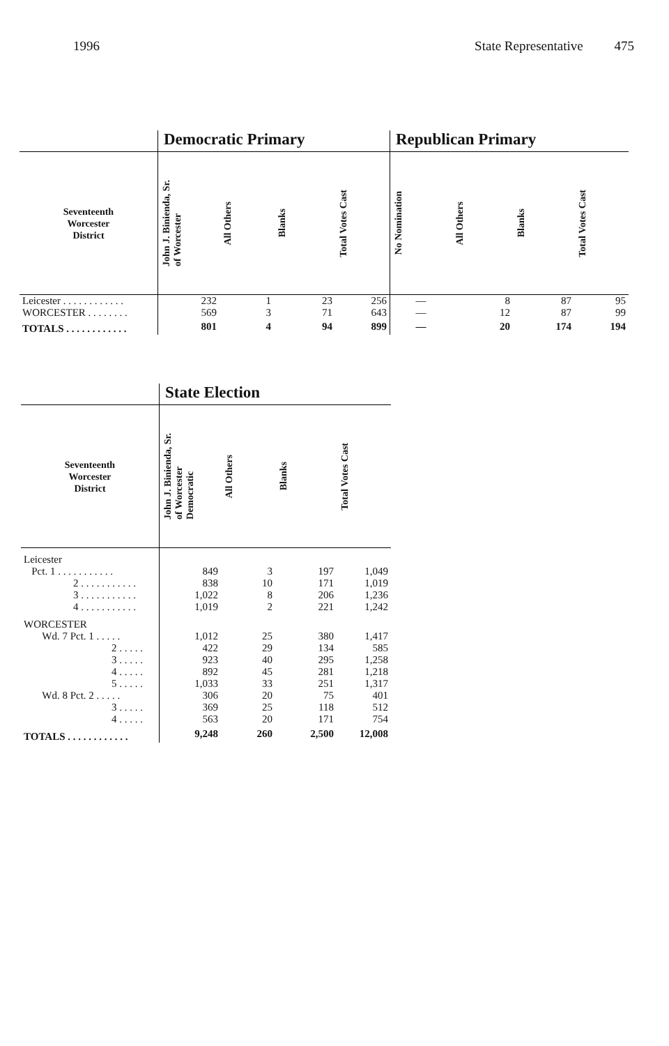1996 State Representative 475
| | Democratic Primary | | | | Republican Primary | | | |
| --- | --- | --- | --- | --- | --- | --- | --- | --- |
| Seventeenth Worcester District | John J. Binienda, Sr. of Worcester | All Others | Blanks | Total Votes Cast | No Nomination | All Others | Blanks | Total Votes Cast |
| Leicester . . . . . . . . . . . . | 232 | 1 | 23 | 256 | — | 8 | 87 | 95 |
| WORCESTER . . . . . . . . | 569 | 3 | 71 | 643 | — | 12 | 87 | 99 |
| TOTALS . . . . . . . . . . . . | 801 | 4 | 94 | 899 | — | 20 | 174 | 194 |
| | State Election | | | |
| --- | --- | --- | --- | --- |
| Seventeenth Worcester District | John J. Binienda, Sr. of Worcester Democratic | All Others | Blanks | Total Votes Cast |
| Leicester | | | | |
| Pct. 1 . . . . . . . . . . . | 849 | 3 | 197 | 1,049 |
| 2 . . . . . . . . . . . | 838 | 10 | 171 | 1,019 |
| 3 . . . . . . . . . . . | 1,022 | 8 | 206 | 1,236 |
| 4 . . . . . . . . . . . | 1,019 | 2 | 221 | 1,242 |
| WORCESTER | | | | |
| Wd. 7 Pct. 1 . . . . . | 1,012 | 25 | 380 | 1,417 |
| 2 . . . . . | 422 | 29 | 134 | 585 |
| 3 . . . . . | 923 | 40 | 295 | 1,258 |
| 4 . . . . . | 892 | 45 | 281 | 1,218 |
| 5 . . . . . | 1,033 | 33 | 251 | 1,317 |
| Wd. 8 Pct. 2 . . . . . | 306 | 20 | 75 | 401 |
| 3 . . . . . | 369 | 25 | 118 | 512 |
| 4 . . . . . | 563 | 20 | 171 | 754 |
| TOTALS . . . . . . . . . . . . | 9,248 | 260 | 2,500 | 12,008 |